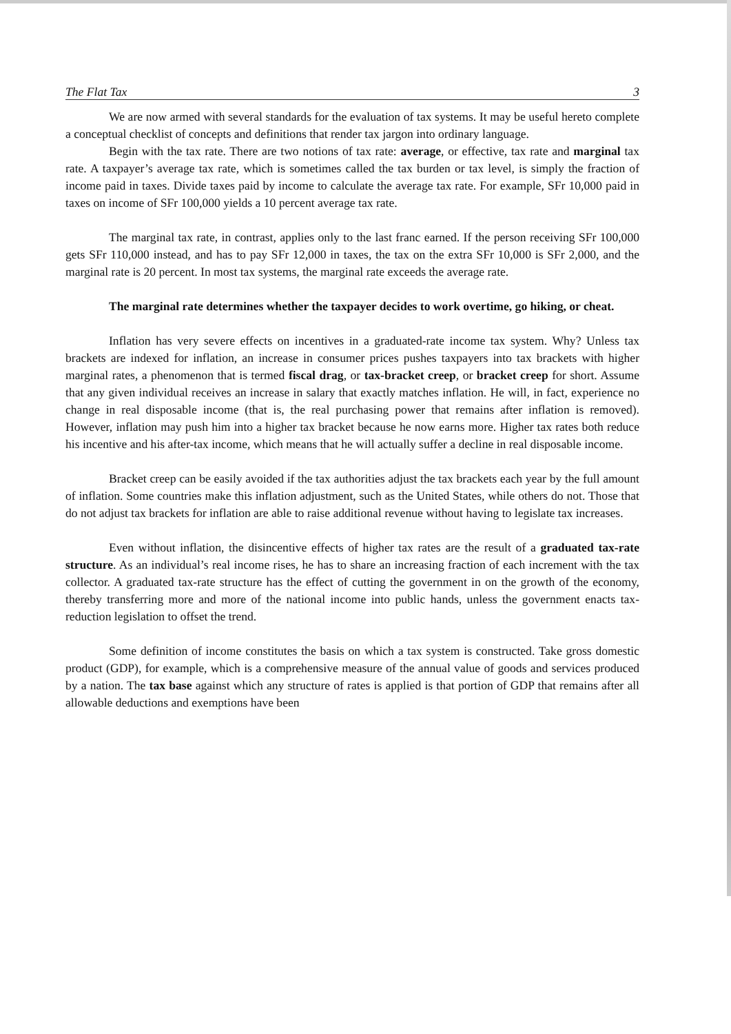The Flat Tax 3
We are now armed with several standards for the evaluation of tax systems. It may be useful hereto complete a conceptual checklist of concepts and definitions that render tax jargon into ordinary language.
Begin with the tax rate. There are two notions of tax rate: average, or effective, tax rate and marginal tax rate. A taxpayer’s average tax rate, which is sometimes called the tax burden or tax level, is simply the fraction of income paid in taxes. Divide taxes paid by income to calculate the average tax rate. For example, SFr 10,000 paid in taxes on income of SFr 100,000 yields a 10 percent average tax rate.
The marginal tax rate, in contrast, applies only to the last franc earned. If the person receiving SFr 100,000 gets SFr 110,000 instead, and has to pay SFr 12,000 in taxes, the tax on the extra SFr 10,000 is SFr 2,000, and the marginal rate is 20 percent. In most tax systems, the marginal rate exceeds the average rate.
The marginal rate determines whether the taxpayer decides to work overtime, go hiking, or cheat.
Inflation has very severe effects on incentives in a graduated-rate income tax system. Why? Unless tax brackets are indexed for inflation, an increase in consumer prices pushes taxpayers into tax brackets with higher marginal rates, a phenomenon that is termed fiscal drag, or tax-bracket creep, or bracket creep for short. Assume that any given individual receives an increase in salary that exactly matches inflation. He will, in fact, experience no change in real disposable income (that is, the real purchasing power that remains after inflation is removed). However, inflation may push him into a higher tax bracket because he now earns more. Higher tax rates both reduce his incentive and his after-tax income, which means that he will actually suffer a decline in real disposable income.
Bracket creep can be easily avoided if the tax authorities adjust the tax brackets each year by the full amount of inflation. Some countries make this inflation adjustment, such as the United States, while others do not. Those that do not adjust tax brackets for inflation are able to raise additional revenue without having to legislate tax increases.
Even without inflation, the disincentive effects of higher tax rates are the result of a graduated tax-rate structure. As an individual’s real income rises, he has to share an increasing fraction of each increment with the tax collector. A graduated tax-rate structure has the effect of cutting the government in on the growth of the economy, thereby transferring more and more of the national income into public hands, unless the government enacts tax-reduction legislation to offset the trend.
Some definition of income constitutes the basis on which a tax system is constructed. Take gross domestic product (GDP), for example, which is a comprehensive measure of the annual value of goods and services produced by a nation. The tax base against which any structure of rates is applied is that portion of GDP that remains after all allowable deductions and exemptions have been